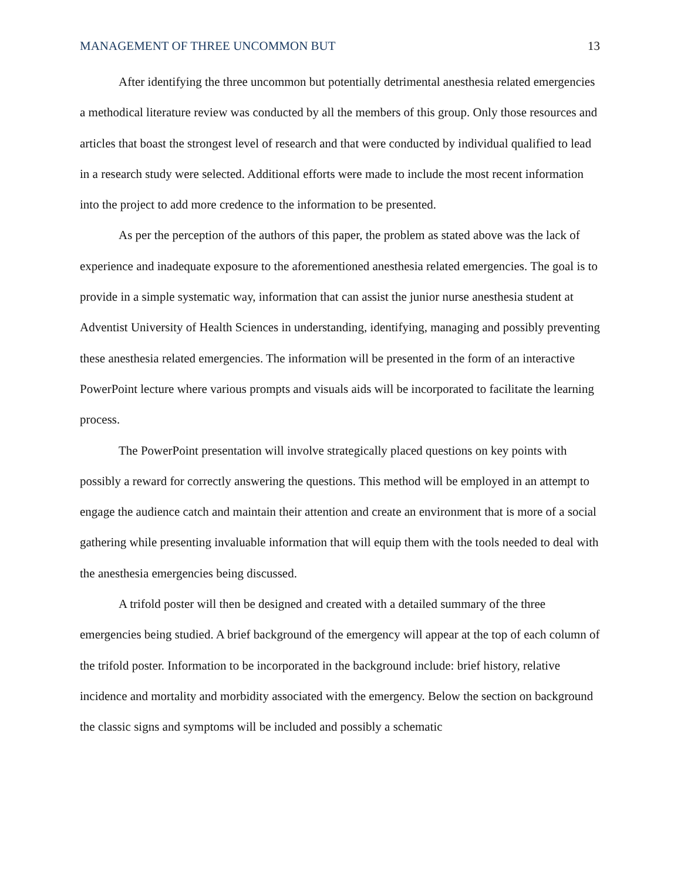MANAGEMENT OF THREE UNCOMMON BUT 13
After identifying the three uncommon but potentially detrimental anesthesia related emergencies a methodical literature review was conducted by all the members of this group. Only those resources and articles that boast the strongest level of research and that were conducted by individual qualified to lead in a research study were selected. Additional efforts were made to include the most recent information into the project to add more credence to the information to be presented.
As per the perception of the authors of this paper, the problem as stated above was the lack of experience and inadequate exposure to the aforementioned anesthesia related emergencies. The goal is to provide in a simple systematic way, information that can assist the junior nurse anesthesia student at Adventist University of Health Sciences in understanding, identifying, managing and possibly preventing these anesthesia related emergencies. The information will be presented in the form of an interactive PowerPoint lecture where various prompts and visuals aids will be incorporated to facilitate the learning process.
The PowerPoint presentation will involve strategically placed questions on key points with possibly a reward for correctly answering the questions. This method will be employed in an attempt to engage the audience catch and maintain their attention and create an environment that is more of a social gathering while presenting invaluable information that will equip them with the tools needed to deal with the anesthesia emergencies being discussed.
A trifold poster will then be designed and created with a detailed summary of the three emergencies being studied. A brief background of the emergency will appear at the top of each column of the trifold poster. Information to be incorporated in the background include: brief history, relative incidence and mortality and morbidity associated with the emergency. Below the section on background the classic signs and symptoms will be included and possibly a schematic